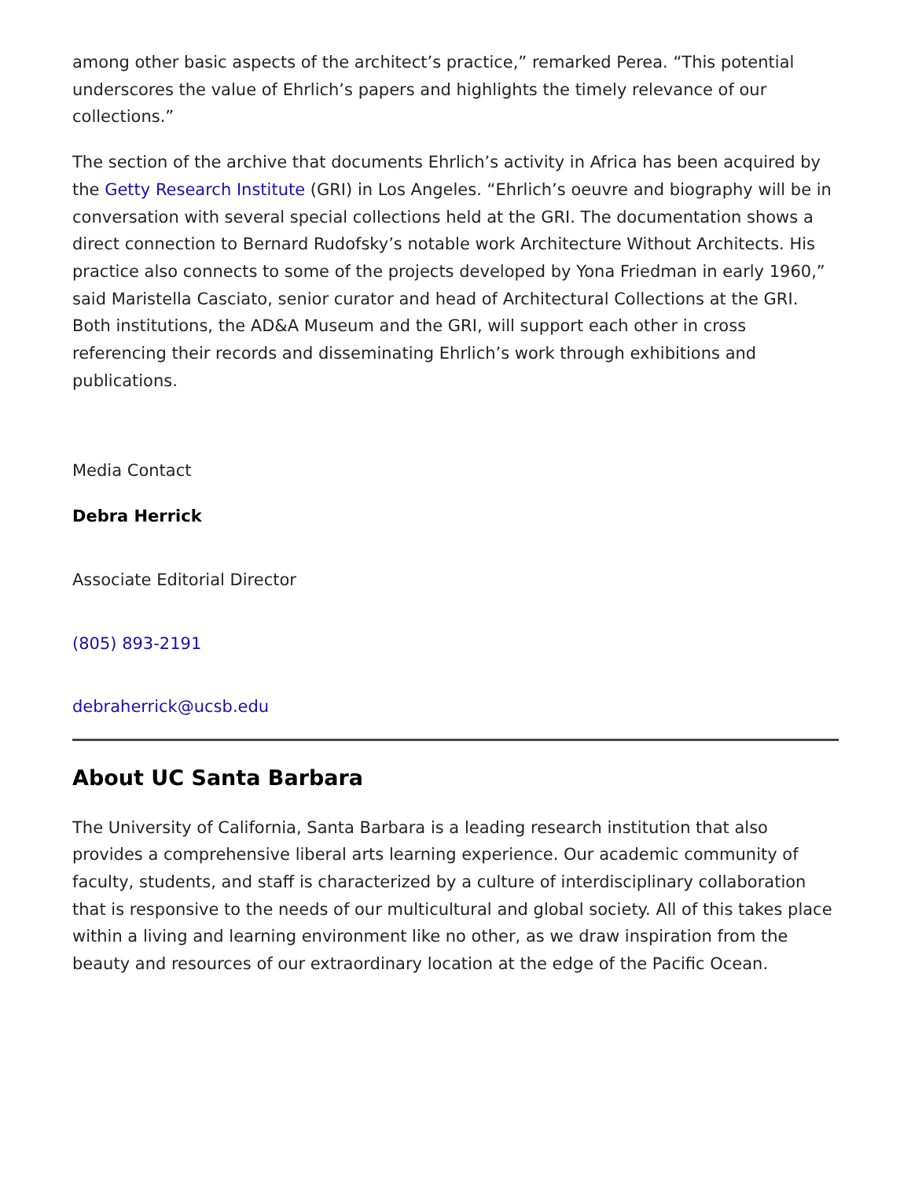among other basic aspects of the architect’s practice,” remarked Perea. “This potential underscores the value of Ehrlich’s papers and highlights the timely relevance of our collections.”
The section of the archive that documents Ehrlich’s activity in Africa has been acquired by the Getty Research Institute (GRI) in Los Angeles. “Ehrlich’s oeuvre and biography will be in conversation with several special collections held at the GRI. The documentation shows a direct connection to Bernard Rudofsky’s notable work Architecture Without Architects. His practice also connects to some of the projects developed by Yona Friedman in early 1960,” said Maristella Casciato, senior curator and head of Architectural Collections at the GRI. Both institutions, the AD&A Museum and the GRI, will support each other in cross referencing their records and disseminating Ehrlich’s work through exhibitions and publications.
Media Contact
Debra Herrick
Associate Editorial Director
(805) 893-2191
debraherrick@ucsb.edu
About UC Santa Barbara
The University of California, Santa Barbara is a leading research institution that also provides a comprehensive liberal arts learning experience. Our academic community of faculty, students, and staff is characterized by a culture of interdisciplinary collaboration that is responsive to the needs of our multicultural and global society. All of this takes place within a living and learning environment like no other, as we draw inspiration from the beauty and resources of our extraordinary location at the edge of the Pacific Ocean.